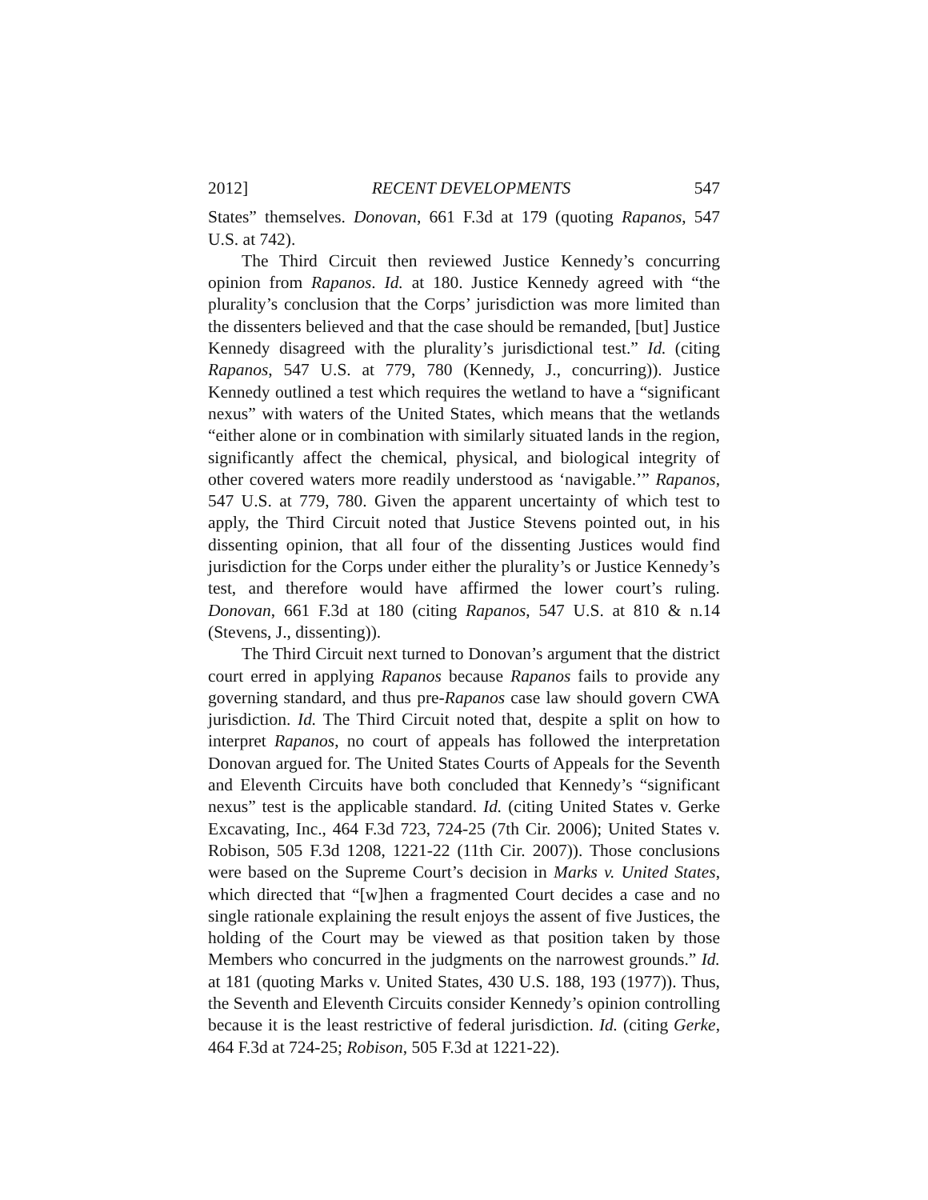2012] RECENT DEVELOPMENTS 547
States” themselves. Donovan, 661 F.3d at 179 (quoting Rapanos, 547 U.S. at 742).
The Third Circuit then reviewed Justice Kennedy’s concurring opinion from Rapanos. Id. at 180. Justice Kennedy agreed with “the plurality’s conclusion that the Corps’ jurisdiction was more limited than the dissenters believed and that the case should be remanded, [but] Justice Kennedy disagreed with the plurality’s jurisdictional test.” Id. (citing Rapanos, 547 U.S. at 779, 780 (Kennedy, J., concurring)). Justice Kennedy outlined a test which requires the wetland to have a “significant nexus” with waters of the United States, which means that the wetlands “either alone or in combination with similarly situated lands in the region, significantly affect the chemical, physical, and biological integrity of other covered waters more readily understood as ‘navigable.’” Rapanos, 547 U.S. at 779, 780. Given the apparent uncertainty of which test to apply, the Third Circuit noted that Justice Stevens pointed out, in his dissenting opinion, that all four of the dissenting Justices would find jurisdiction for the Corps under either the plurality’s or Justice Kennedy’s test, and therefore would have affirmed the lower court’s ruling. Donovan, 661 F.3d at 180 (citing Rapanos, 547 U.S. at 810 & n.14 (Stevens, J., dissenting)).
The Third Circuit next turned to Donovan’s argument that the district court erred in applying Rapanos because Rapanos fails to provide any governing standard, and thus pre-Rapanos case law should govern CWA jurisdiction. Id. The Third Circuit noted that, despite a split on how to interpret Rapanos, no court of appeals has followed the interpretation Donovan argued for. The United States Courts of Appeals for the Seventh and Eleventh Circuits have both concluded that Kennedy’s “significant nexus” test is the applicable standard. Id. (citing United States v. Gerke Excavating, Inc., 464 F.3d 723, 724-25 (7th Cir. 2006); United States v. Robison, 505 F.3d 1208, 1221-22 (11th Cir. 2007)). Those conclusions were based on the Supreme Court’s decision in Marks v. United States, which directed that “[w]hen a fragmented Court decides a case and no single rationale explaining the result enjoys the assent of five Justices, the holding of the Court may be viewed as that position taken by those Members who concurred in the judgments on the narrowest grounds.” Id. at 181 (quoting Marks v. United States, 430 U.S. 188, 193 (1977)). Thus, the Seventh and Eleventh Circuits consider Kennedy’s opinion controlling because it is the least restrictive of federal jurisdiction. Id. (citing Gerke, 464 F.3d at 724-25; Robison, 505 F.3d at 1221-22).